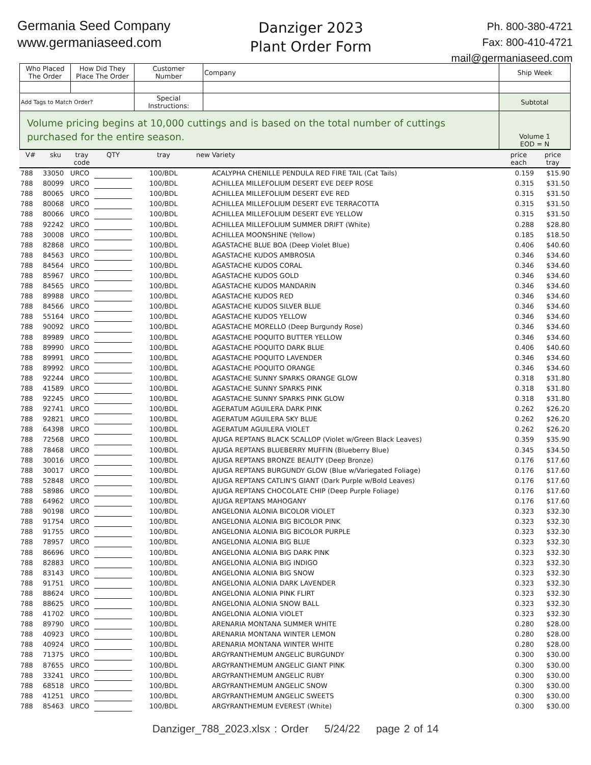Germania Seed Company
www.germaniaseed.com
Danziger 2023
Plant Order Form
Ph. 800-380-4721
Fax: 800-410-4721
mail@germaniaseed.com
| Who Placed The Order | How Did They Place The Order | Customer Number | Company | Ship Week |
| Add Tags to Match Order? | | Special Instructions: | | Subtotal |
| Volume pricing begins at 10,000 cuttings and is based on the total number of cuttings purchased for the entire season. | | | | Volume 1 EOD = N |
| V# | sku | tray code | QTY | tray | new | Variety | price each | price tray |
| --- | --- | --- | --- | --- | --- | --- | --- | --- |
| 788 | 33050 | URCO | | 100/BDL | | ACALYPHA CHENILLE PENDULA RED FIRE TAIL (Cat Tails) | 0.159 | $15.90 |
| 788 | 80099 | URCO | | 100/BDL | | ACHILLEA MILLEFOLIUM DESERT EVE DEEP ROSE | 0.315 | $31.50 |
| 788 | 80065 | URCO | | 100/BDL | | ACHILLEA MILLEFOLIUM DESERT EVE RED | 0.315 | $31.50 |
| 788 | 80068 | URCO | | 100/BDL | | ACHILLEA MILLEFOLIUM DESERT EVE TERRACOTTA | 0.315 | $31.50 |
| 788 | 80066 | URCO | | 100/BDL | | ACHILLEA MILLEFOLIUM DESERT EVE YELLOW | 0.315 | $31.50 |
| 788 | 92242 | URCO | | 100/BDL | | ACHILLEA MILLEFOLIUM SUMMER DRIFT (White) | 0.288 | $28.80 |
| 788 | 30008 | URCO | | 100/BDL | | ACHILLEA MOONSHINE (Yellow) | 0.185 | $18.50 |
| 788 | 82868 | URCO | | 100/BDL | | AGASTACHE BLUE BOA (Deep Violet Blue) | 0.406 | $40.60 |
| 788 | 84563 | URCO | | 100/BDL | | AGASTACHE KUDOS AMBROSIA | 0.346 | $34.60 |
| 788 | 84564 | URCO | | 100/BDL | | AGASTACHE KUDOS CORAL | 0.346 | $34.60 |
| 788 | 85967 | URCO | | 100/BDL | | AGASTACHE KUDOS GOLD | 0.346 | $34.60 |
| 788 | 84565 | URCO | | 100/BDL | | AGASTACHE KUDOS MANDARIN | 0.346 | $34.60 |
| 788 | 89988 | URCO | | 100/BDL | | AGASTACHE KUDOS RED | 0.346 | $34.60 |
| 788 | 84566 | URCO | | 100/BDL | | AGASTACHE KUDOS SILVER BLUE | 0.346 | $34.60 |
| 788 | 55164 | URCO | | 100/BDL | | AGASTACHE KUDOS YELLOW | 0.346 | $34.60 |
| 788 | 90092 | URCO | | 100/BDL | | AGASTACHE MORELLO (Deep Burgundy Rose) | 0.346 | $34.60 |
| 788 | 89989 | URCO | | 100/BDL | | AGASTACHE POQUITO BUTTER YELLOW | 0.346 | $34.60 |
| 788 | 89990 | URCO | | 100/BDL | | AGASTACHE POQUITO DARK BLUE | 0.406 | $40.60 |
| 788 | 89991 | URCO | | 100/BDL | | AGASTACHE POQUITO LAVENDER | 0.346 | $34.60 |
| 788 | 89992 | URCO | | 100/BDL | | AGASTACHE POQUITO ORANGE | 0.346 | $34.60 |
| 788 | 92244 | URCO | | 100/BDL | | AGASTACHE SUNNY SPARKS ORANGE GLOW | 0.318 | $31.80 |
| 788 | 41589 | URCO | | 100/BDL | | AGASTACHE SUNNY SPARKS PINK | 0.318 | $31.80 |
| 788 | 92245 | URCO | | 100/BDL | | AGASTACHE SUNNY SPARKS PINK GLOW | 0.318 | $31.80 |
| 788 | 92741 | URCO | | 100/BDL | | AGERATUM AGUILERA DARK PINK | 0.262 | $26.20 |
| 788 | 92821 | URCO | | 100/BDL | | AGERATUM AGUILERA SKY BLUE | 0.262 | $26.20 |
| 788 | 64398 | URCO | | 100/BDL | | AGERATUM AGUILERA VIOLET | 0.262 | $26.20 |
| 788 | 72568 | URCO | | 100/BDL | | AJUGA REPTANS BLACK SCALLOP (Violet w/Green Black Leaves) | 0.359 | $35.90 |
| 788 | 78468 | URCO | | 100/BDL | | AJUGA REPTANS BLUEBERRY MUFFIN (Blueberry Blue) | 0.345 | $34.50 |
| 788 | 30016 | URCO | | 100/BDL | | AJUGA REPTANS BRONZE BEAUTY (Deep Bronze) | 0.176 | $17.60 |
| 788 | 30017 | URCO | | 100/BDL | | AJUGA REPTANS BURGUNDY GLOW (Blue w/Variegated Foliage) | 0.176 | $17.60 |
| 788 | 52848 | URCO | | 100/BDL | | AJUGA REPTANS CATLIN'S GIANT (Dark Purple w/Bold Leaves) | 0.176 | $17.60 |
| 788 | 58986 | URCO | | 100/BDL | | AJUGA REPTANS CHOCOLATE CHIP (Deep Purple Foliage) | 0.176 | $17.60 |
| 788 | 64962 | URCO | | 100/BDL | | AJUGA REPTANS MAHOGANY | 0.176 | $17.60 |
| 788 | 90198 | URCO | | 100/BDL | | ANGELONIA ALONIA BICOLOR VIOLET | 0.323 | $32.30 |
| 788 | 91754 | URCO | | 100/BDL | | ANGELONIA ALONIA BIG BICOLOR PINK | 0.323 | $32.30 |
| 788 | 91755 | URCO | | 100/BDL | | ANGELONIA ALONIA BIG BICOLOR PURPLE | 0.323 | $32.30 |
| 788 | 78957 | URCO | | 100/BDL | | ANGELONIA ALONIA BIG BLUE | 0.323 | $32.30 |
| 788 | 86696 | URCO | | 100/BDL | | ANGELONIA ALONIA BIG DARK PINK | 0.323 | $32.30 |
| 788 | 82883 | URCO | | 100/BDL | | ANGELONIA ALONIA BIG INDIGO | 0.323 | $32.30 |
| 788 | 83143 | URCO | | 100/BDL | | ANGELONIA ALONIA BIG SNOW | 0.323 | $32.30 |
| 788 | 91751 | URCO | | 100/BDL | | ANGELONIA ALONIA DARK LAVENDER | 0.323 | $32.30 |
| 788 | 88624 | URCO | | 100/BDL | | ANGELONIA ALONIA PINK FLIRT | 0.323 | $32.30 |
| 788 | 88625 | URCO | | 100/BDL | | ANGELONIA ALONIA SNOW BALL | 0.323 | $32.30 |
| 788 | 41702 | URCO | | 100/BDL | | ANGELONIA ALONIA VIOLET | 0.323 | $32.30 |
| 788 | 89790 | URCO | | 100/BDL | | ARENARIA MONTANA SUMMER WHITE | 0.280 | $28.00 |
| 788 | 40923 | URCO | | 100/BDL | | ARENARIA MONTANA WINTER LEMON | 0.280 | $28.00 |
| 788 | 40924 | URCO | | 100/BDL | | ARENARIA MONTANA WINTER WHITE | 0.280 | $28.00 |
| 788 | 71375 | URCO | | 100/BDL | | ARGYRANTHEMUM ANGELIC BURGUNDY | 0.300 | $30.00 |
| 788 | 87655 | URCO | | 100/BDL | | ARGYRANTHEMUM ANGELIC GIANT PINK | 0.300 | $30.00 |
| 788 | 33241 | URCO | | 100/BDL | | ARGYRANTHEMUM ANGELIC RUBY | 0.300 | $30.00 |
| 788 | 68518 | URCO | | 100/BDL | | ARGYRANTHEMUM ANGELIC SNOW | 0.300 | $30.00 |
| 788 | 41251 | URCO | | 100/BDL | | ARGYRANTHEMUM ANGELIC SWEETS | 0.300 | $30.00 |
| 788 | 85463 | URCO | | 100/BDL | | ARGYRANTHEMUM EVEREST (White) | 0.300 | $30.00 |
Danziger_788_2023.xlsx : Order 5/24/22 page 2 of 14